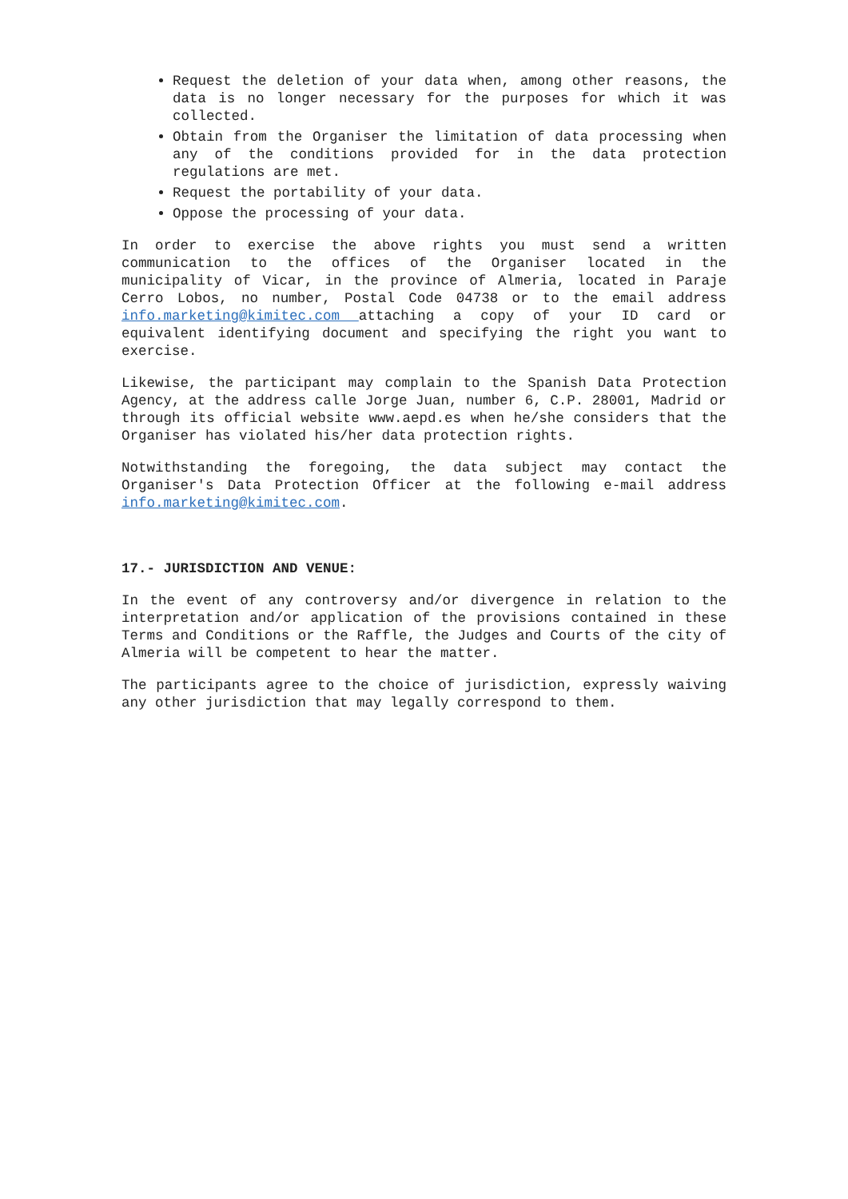Request the deletion of your data when, among other reasons, the data is no longer necessary for the purposes for which it was collected.
Obtain from the Organiser the limitation of data processing when any of the conditions provided for in the data protection regulations are met.
Request the portability of your data.
Oppose the processing of your data.
In order to exercise the above rights you must send a written communication to the offices of the Organiser located in the municipality of Vicar, in the province of Almeria, located in Paraje Cerro Lobos, no number, Postal Code 04738 or to the email address info.marketing@kimitec.com attaching a copy of your ID card or equivalent identifying document and specifying the right you want to exercise.
Likewise, the participant may complain to the Spanish Data Protection Agency, at the address calle Jorge Juan, number 6, C.P. 28001, Madrid or through its official website www.aepd.es when he/she considers that the Organiser has violated his/her data protection rights.
Notwithstanding the foregoing, the data subject may contact the Organiser's Data Protection Officer at the following e-mail address info.marketing@kimitec.com.
17.- JURISDICTION AND VENUE:
In the event of any controversy and/or divergence in relation to the interpretation and/or application of the provisions contained in these Terms and Conditions or the Raffle, the Judges and Courts of the city of Almeria will be competent to hear the matter.
The participants agree to the choice of jurisdiction, expressly waiving any other jurisdiction that may legally correspond to them.